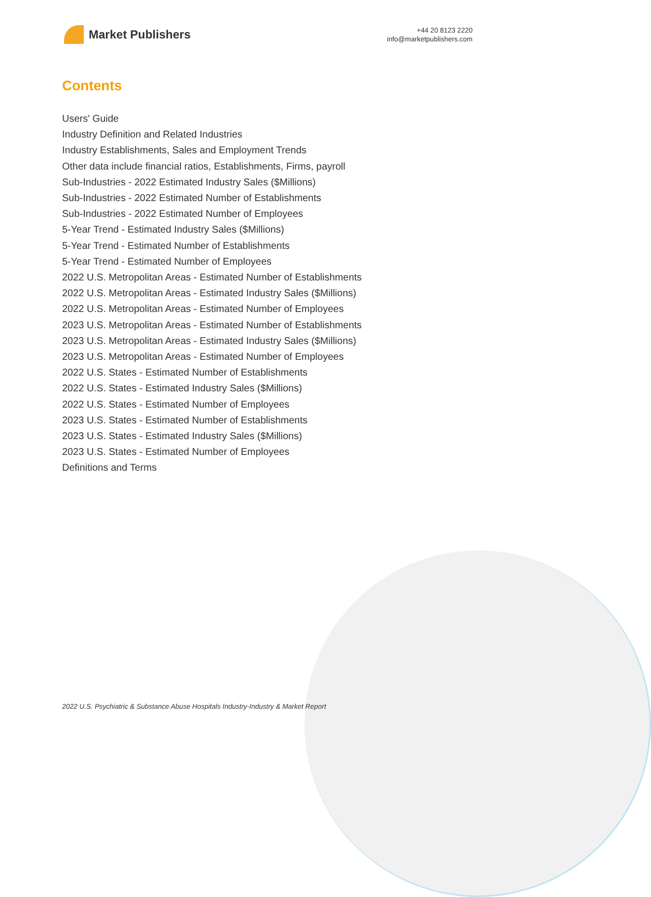Market Publishers
+44 20 8123 2220
info@marketpublishers.com
Contents
Users' Guide
Industry Definition and Related Industries
Industry Establishments, Sales and Employment Trends
Other data include financial ratios, Establishments, Firms, payroll
Sub-Industries - 2022 Estimated Industry Sales ($Millions)
Sub-Industries - 2022 Estimated Number of Establishments
Sub-Industries - 2022 Estimated Number of Employees
5-Year Trend - Estimated Industry Sales ($Millions)
5-Year Trend - Estimated Number of Establishments
5-Year Trend - Estimated Number of Employees
2022 U.S. Metropolitan Areas - Estimated Number of Establishments
2022 U.S. Metropolitan Areas - Estimated Industry Sales ($Millions)
2022 U.S. Metropolitan Areas - Estimated Number of Employees
2023 U.S. Metropolitan Areas - Estimated Number of Establishments
2023 U.S. Metropolitan Areas - Estimated Industry Sales ($Millions)
2023 U.S. Metropolitan Areas - Estimated Number of Employees
2022 U.S. States - Estimated Number of Establishments
2022 U.S. States - Estimated Industry Sales ($Millions)
2022 U.S. States - Estimated Number of Employees
2023 U.S. States - Estimated Number of Establishments
2023 U.S. States - Estimated Industry Sales ($Millions)
2023 U.S. States - Estimated Number of Employees
Definitions and Terms
2022 U.S. Psychiatric & Substance Abuse Hospitals Industry-Industry & Market Report